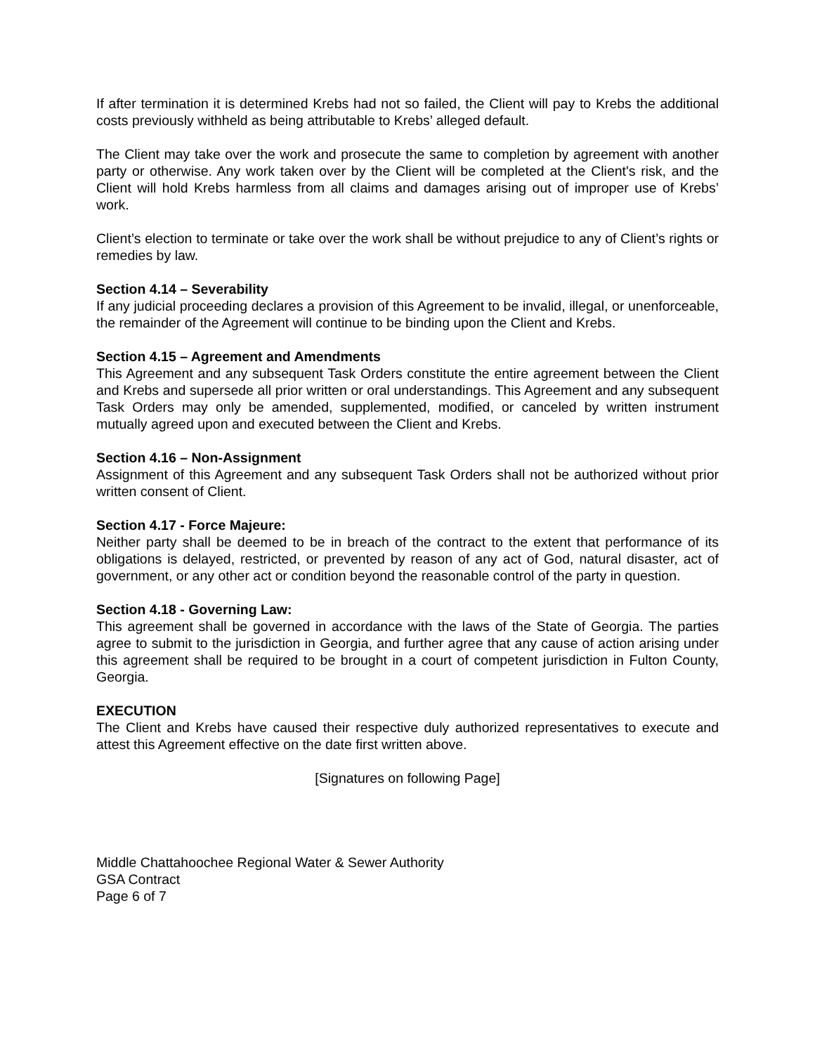If after termination it is determined Krebs had not so failed, the Client will pay to Krebs the additional costs previously withheld as being attributable to Krebs’ alleged default.
The Client may take over the work and prosecute the same to completion by agreement with another party or otherwise. Any work taken over by the Client will be completed at the Client's risk, and the Client will hold Krebs harmless from all claims and damages arising out of improper use of Krebs’ work.
Client’s election to terminate or take over the work shall be without prejudice to any of Client’s rights or remedies by law.
Section 4.14 – Severability
If any judicial proceeding declares a provision of this Agreement to be invalid, illegal, or unenforceable, the remainder of the Agreement will continue to be binding upon the Client and Krebs.
Section 4.15 – Agreement and Amendments
This Agreement and any subsequent Task Orders constitute the entire agreement between the Client and Krebs and supersede all prior written or oral understandings. This Agreement and any subsequent Task Orders may only be amended, supplemented, modified, or canceled by written instrument mutually agreed upon and executed between the Client and Krebs.
Section 4.16 – Non-Assignment
Assignment of this Agreement and any subsequent Task Orders shall not be authorized without prior written consent of Client.
Section 4.17 - Force Majeure:
Neither party shall be deemed to be in breach of the contract to the extent that performance of its obligations is delayed, restricted, or prevented by reason of any act of God, natural disaster, act of government, or any other act or condition beyond the reasonable control of the party in question.
Section 4.18 - Governing Law:
This agreement shall be governed in accordance with the laws of the State of Georgia. The parties agree to submit to the jurisdiction in Georgia, and further agree that any cause of action arising under this agreement shall be required to be brought in a court of competent jurisdiction in Fulton County, Georgia.
EXECUTION
The Client and Krebs have caused their respective duly authorized representatives to execute and attest this Agreement effective on the date first written above.
[Signatures on following Page]
Middle Chattahoochee Regional Water & Sewer Authority
GSA Contract
Page 6 of 7